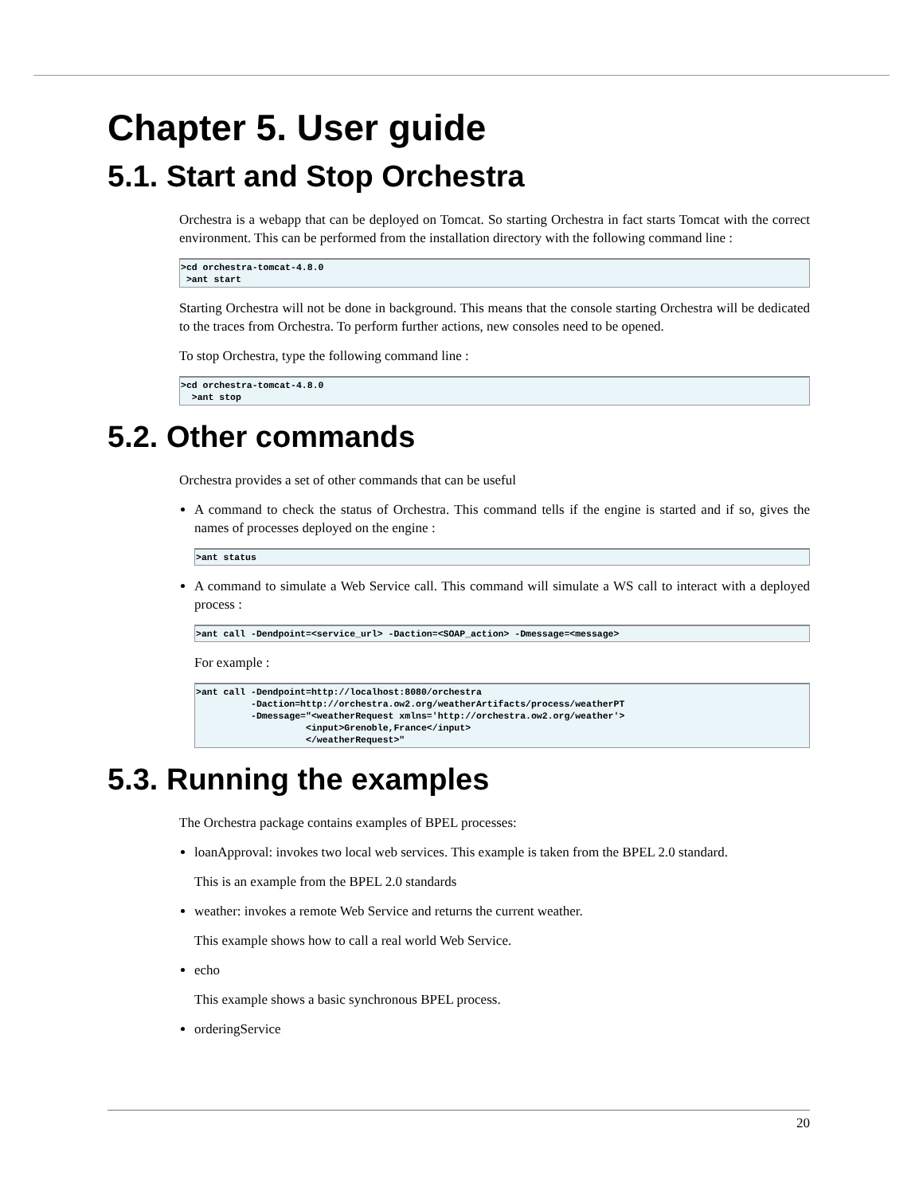Chapter 5. User guide
5.1. Start and Stop Orchestra
Orchestra is a webapp that can be deployed on Tomcat. So starting Orchestra in fact starts Tomcat with the correct environment. This can be performed from the installation directory with the following command line :
>cd orchestra-tomcat-4.8.0
 >ant start
Starting Orchestra will not be done in background. This means that the console starting Orchestra will be dedicated to the traces from Orchestra. To perform further actions, new consoles need to be opened.
To stop Orchestra, type the following command line :
>cd orchestra-tomcat-4.8.0
  >ant stop
5.2. Other commands
Orchestra provides a set of other commands that can be useful
A command to check the status of Orchestra. This command tells if the engine is started and if so, gives the names of processes deployed on the engine :
>ant status
A command to simulate a Web Service call. This command will simulate a WS call to interact with a deployed process :
>ant call -Dendpoint=<service_url> -Daction=<SOAP_action> -Dmessage=<message>
For example :
>ant call -Dendpoint=http://localhost:8080/orchestra
          -Daction=http://orchestra.ow2.org/weatherArtifacts/process/weatherPT
          -Dmessage="<weatherRequest xmlns='http://orchestra.ow2.org/weather'>
                    <input>Grenoble,France</input>
                    </weatherRequest>"
5.3. Running the examples
The Orchestra package contains examples of BPEL processes:
loanApproval: invokes two local web services. This example is taken from the BPEL 2.0 standard.
This is an example from the BPEL 2.0 standards
weather: invokes a remote Web Service and returns the current weather.
This example shows how to call a real world Web Service.
echo
This example shows a basic synchronous BPEL process.
orderingService
20